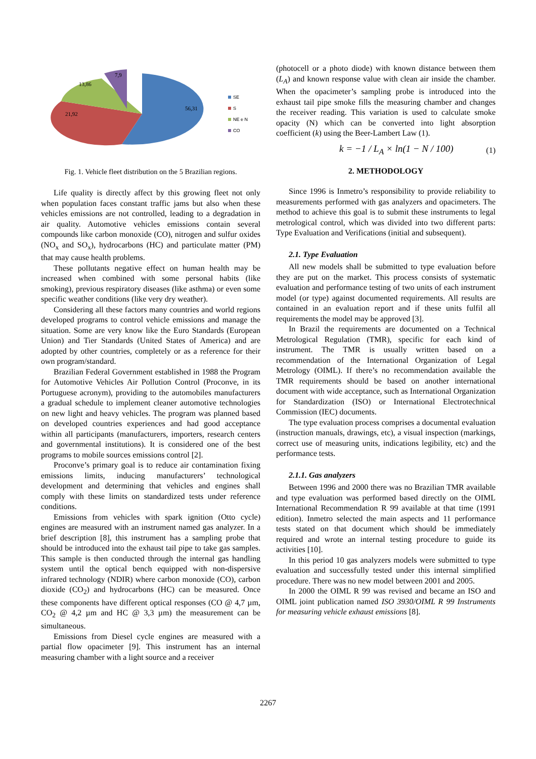56,31
21,92
13,86
7,9
SE
S
NE e N
CO
Fig. 1. Vehicle fleet distribution on the 5 Brazilian regions.
Life quality is directly affect by this growing fleet not only when population faces constant traffic jams but also when these vehicles emissions are not controlled, leading to a degradation in air quality. Automotive vehicles emissions contain several compounds like carbon monoxide (CO), nitrogen and sulfur oxides (NO<sub>x</sub> and SO<sub>x</sub>), hydrocarbons (HC) and particulate matter (PM) that may cause health problems.
These pollutants negative effect on human health may be increased when combined with some personal habits (like smoking), previous respiratory diseases (like asthma) or even some specific weather conditions (like very dry weather).
Considering all these factors many countries and world regions developed programs to control vehicle emissions and manage the situation. Some are very know like the Euro Standards (European Union) and Tier Standards (United States of America) and are adopted by other countries, completely or as a reference for their own program/standard.
Brazilian Federal Government established in 1988 the Program for Automotive Vehicles Air Pollution Control (Proconve, in its Portuguese acronym), providing to the automobiles manufacturers a gradual schedule to implement cleaner automotive technologies on new light and heavy vehicles. The program was planned based on developed countries experiences and had good acceptance within all participants (manufacturers, importers, research centers and governmental institutions). It is considered one of the best programs to mobile sources emissions control [2].
Proconve’s primary goal is to reduce air contamination fixing emissions limits, inducing manufacturers’ technological development and determining that vehicles and engines shall comply with these limits on standardized tests under reference conditions.
Emissions from vehicles with spark ignition (Otto cycle) engines are measured with an instrument named gas analyzer. In a brief description [8], this instrument has a sampling probe that should be introduced into the exhaust tail pipe to take gas samples. This sample is then conducted through the internal gas handling system until the optical bench equipped with non-dispersive infrared technology (NDIR) where carbon monoxide (CO), carbon dioxide (CO<sub>2</sub>) and hydrocarbons (HC) can be measured. Once these components have different optical responses (CO @ 4,7 µm, CO<sub>2</sub> @ 4,2 µm and HC @ 3,3 µm) the measurement can be simultaneous.
Emissions from Diesel cycle engines are measured with a partial flow opacimeter [9]. This instrument has an internal measuring chamber with a light source and a receiver
(photocell or a photo diode) with known distance between them (L<sub>A</sub>) and known response value with clean air inside the chamber. When the opacimeter’s sampling probe is introduced into the exhaust tail pipe smoke fills the measuring chamber and changes the receiver reading. This variation is used to calculate smoke opacity (N) which can be converted into light absorption coefficient (k) using the Beer-Lambert Law (1).
k = −1 / L<sub>A</sub> × ln(1 − N / 100) (1)
2. METHODOLOGY
Since 1996 is Inmetro’s responsibility to provide reliability to measurements performed with gas analyzers and opacimeters. The method to achieve this goal is to submit these instruments to legal metrological control, which was divided into two different parts: Type Evaluation and Verifications (initial and subsequent).
2.1. Type Evaluation
All new models shall be submitted to type evaluation before they are put on the market. This process consists of systematic evaluation and performance testing of two units of each instrument model (or type) against documented requirements. All results are contained in an evaluation report and if these units fulfil all requirements the model may be approved [3].
In Brazil the requirements are documented on a Technical Metrological Regulation (TMR), specific for each kind of instrument. The TMR is usually written based on a recommendation of the International Organization of Legal Metrology (OIML). If there’s no recommendation available the TMR requirements should be based on another international document with wide acceptance, such as International Organization for Standardization (ISO) or International Electrotechnical Commission (IEC) documents.
The type evaluation process comprises a documental evaluation (instruction manuals, drawings, etc), a visual inspection (markings, correct use of measuring units, indications legibility, etc) and the performance tests.
2.1.1. Gas analyzers
Between 1996 and 2000 there was no Brazilian TMR available and type evaluation was performed based directly on the OIML International Recommendation R 99 available at that time (1991 edition). Inmetro selected the main aspects and 11 performance tests stated on that document which should be immediately required and wrote an internal testing procedure to guide its activities [10].
In this period 10 gas analyzers models were submitted to type evaluation and successfully tested under this internal simplified procedure. There was no new model between 2001 and 2005.
In 2000 the OIML R 99 was revised and became an ISO and OIML joint publication named ISO 3930/OIML R 99 Instruments for measuring vehicle exhaust emissions [8].
2267